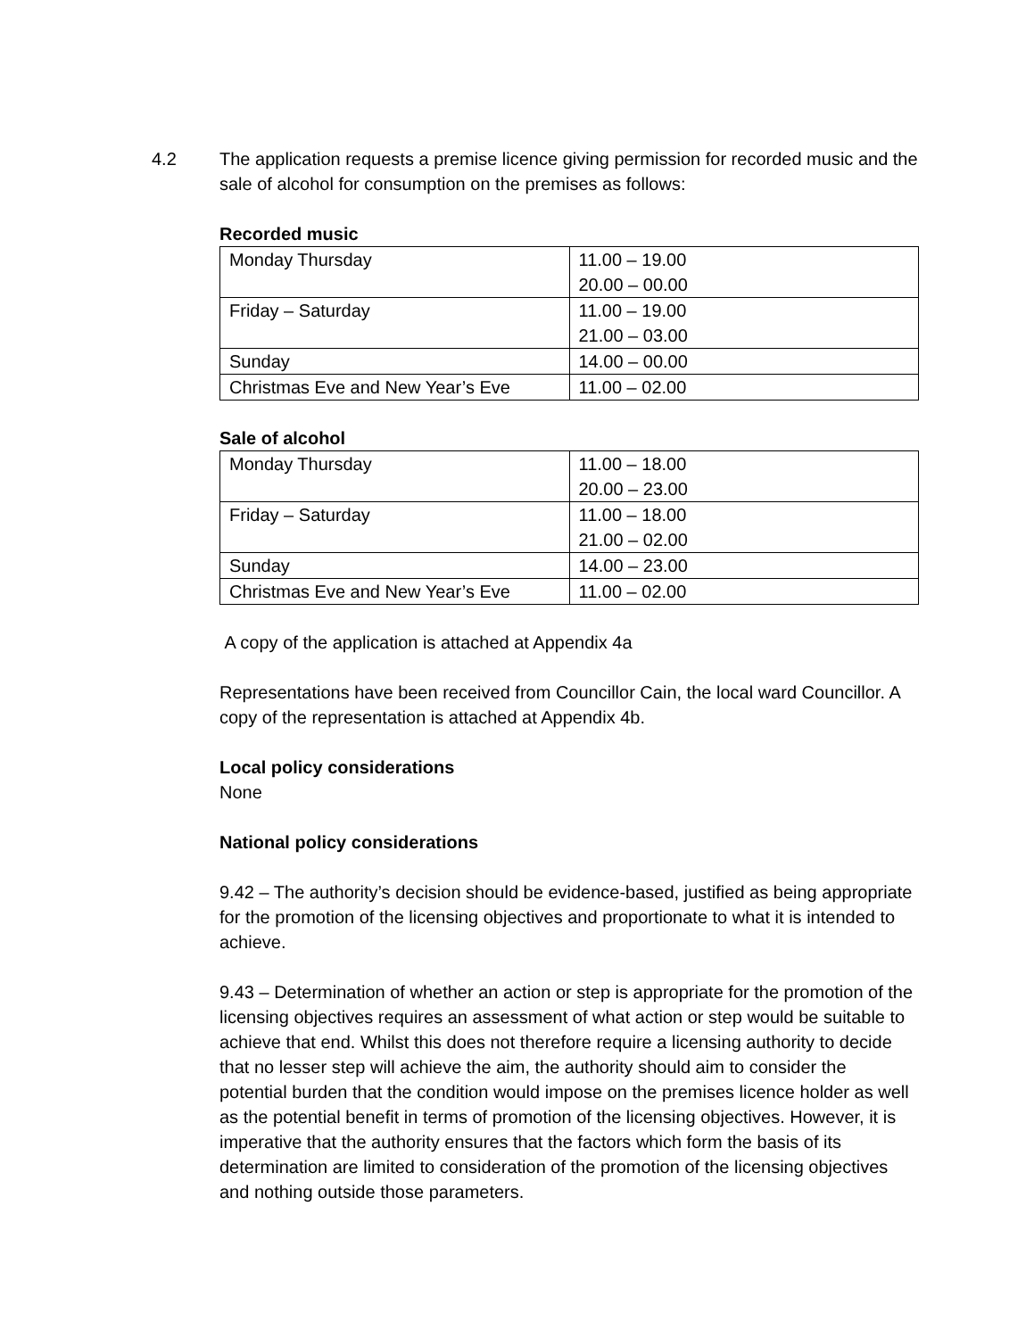4.2 The application requests a premise licence giving permission for recorded music and the sale of alcohol for consumption on the premises as follows:
Recorded music
| Monday Thursday | 11.00 – 19.00 20.00 – 00.00 |
| Friday – Saturday | 11.00 – 19.00 21.00 – 03.00 |
| Sunday | 14.00 – 00.00 |
| Christmas Eve and New Year’s Eve | 11.00 – 02.00 |
Sale of alcohol
| Monday Thursday | 11.00 – 18.00 20.00 – 23.00 |
| Friday – Saturday | 11.00 – 18.00 21.00 – 02.00 |
| Sunday | 14.00 – 23.00 |
| Christmas Eve and New Year’s Eve | 11.00 – 02.00 |
A copy of the application is attached at Appendix 4a
Representations have been received from Councillor Cain, the local ward Councillor. A copy of the representation is attached at Appendix 4b.
Local policy considerations
None
National policy considerations
9.42 – The authority’s decision should be evidence-based, justified as being appropriate for the promotion of the licensing objectives and proportionate to what it is intended to achieve.
9.43 – Determination of whether an action or step is appropriate for the promotion of the licensing objectives requires an assessment of what action or step would be suitable to achieve that end. Whilst this does not therefore require a licensing authority to decide that no lesser step will achieve the aim, the authority should aim to consider the potential burden that the condition would impose on the premises licence holder as well as the potential benefit in terms of promotion of the licensing objectives. However, it is imperative that the authority ensures that the factors which form the basis of its determination are limited to consideration of the promotion of the licensing objectives and nothing outside those parameters.